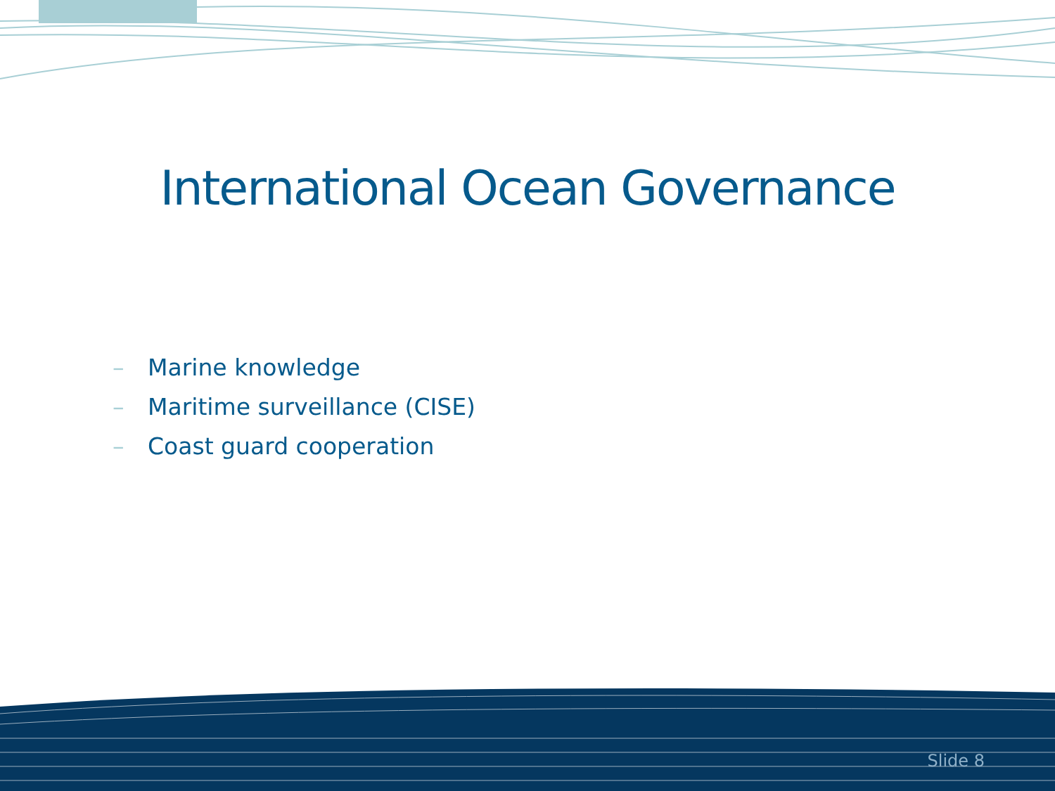International Ocean Governance
– Marine knowledge
– Maritime surveillance (CISE)
– Coast guard cooperation
Slide 8